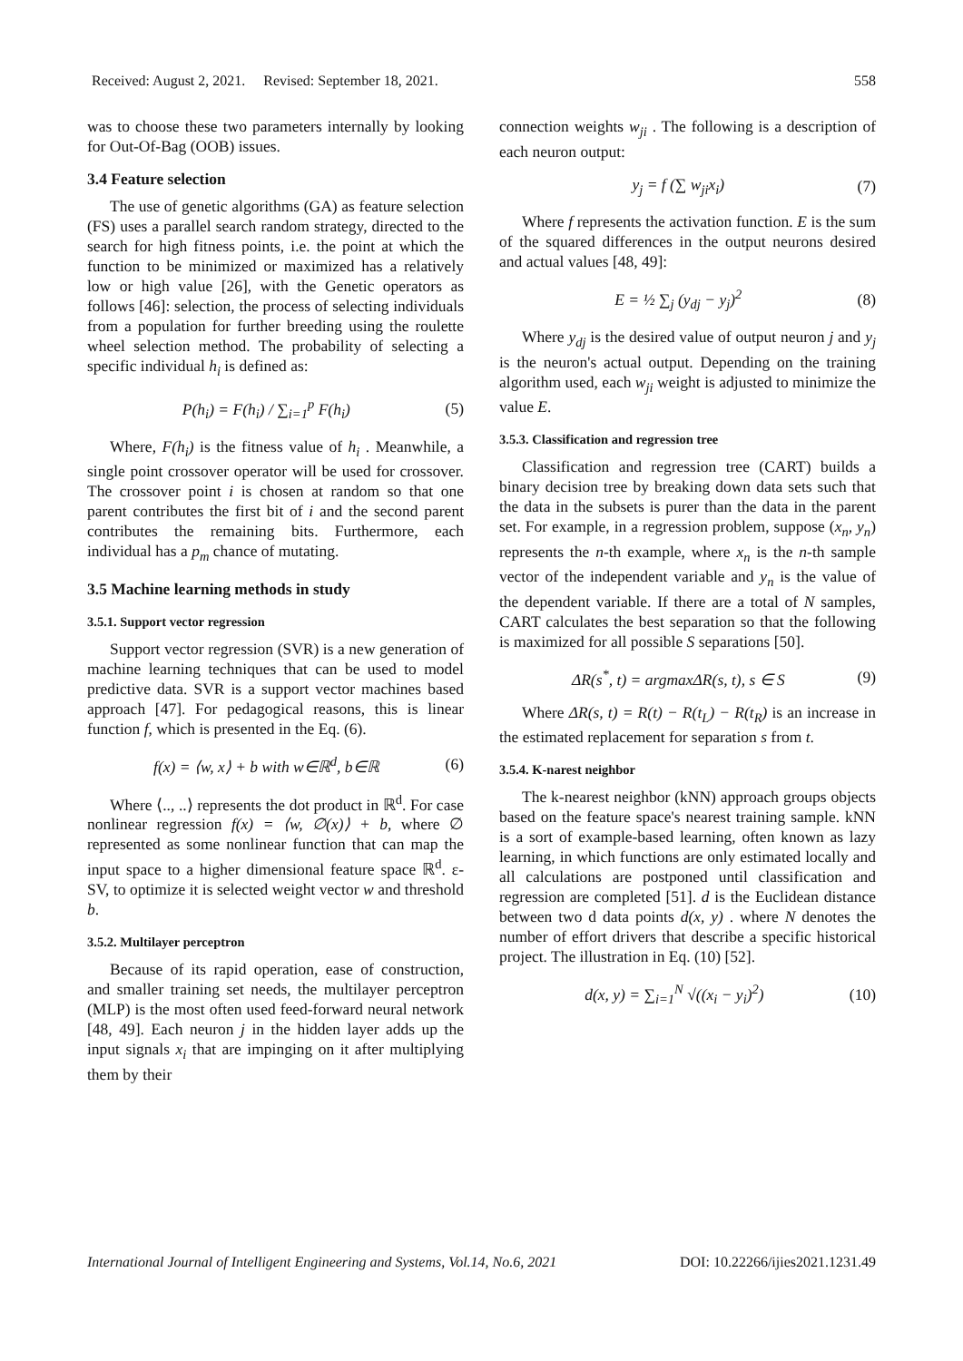Received: August 2, 2021. Revised: September 18, 2021. 558
was to choose these two parameters internally by looking for Out-Of-Bag (OOB) issues.
3.4 Feature selection
The use of genetic algorithms (GA) as feature selection (FS) uses a parallel search random strategy, directed to the search for high fitness points, i.e. the point at which the function to be minimized or maximized has a relatively low or high value [26], with the Genetic operators as follows [46]: selection, the process of selecting individuals from a population for further breeding using the roulette wheel selection method. The probability of selecting a specific individual h<sub>i</sub> is defined as:
P(h<sub>i</sub>) = F(h<sub>i</sub>) / ∑<sub>i=1</sub><sup>p</sup> F(h<sub>i</sub>) (5)
Where, F(h<sub>i</sub>) is the fitness value of h<sub>i</sub> . Meanwhile, a single point crossover operator will be used for crossover. The crossover point i is chosen at random so that one parent contributes the first bit of i and the second parent contributes the remaining bits. Furthermore, each individual has a p<sub>m</sub> chance of mutating.
3.5 Machine learning methods in study
3.5.1. Support vector regression
Support vector regression (SVR) is a new generation of machine learning techniques that can be used to model predictive data. SVR is a support vector machines based approach [47]. For pedagogical reasons, this is linear function f, which is presented in the Eq. (6).
f(x) = ⟨w, x⟩ + b with w∈ℝ<sup>d</sup>, b∈ℝ (6)
Where ⟨.., ..⟩ represents the dot product in ℝ<sup>d</sup>. For case nonlinear regression f(x) = ⟨w, ∅(x)⟩ + b, where ∅ represented as some nonlinear function that can map the input space to a higher dimensional feature space ℝ<sup>d</sup>. ε-SV, to optimize it is selected weight vector w and threshold b.
3.5.2. Multilayer perceptron
Because of its rapid operation, ease of construction, and smaller training set needs, the multilayer perceptron (MLP) is the most often used feed-forward neural network [48, 49]. Each neuron j in the hidden layer adds up the input signals x<sub>i</sub> that are impinging on it after multiplying them by their
connection weights w<sub>ji</sub> . The following is a description of each neuron output:
y<sub>j</sub> = f (∑ w<sub>ji</sub>x<sub>i</sub>) (7)
Where f represents the activation function. E is the sum of the squared differences in the output neurons desired and actual values [48, 49]:
E = ½ ∑<sub>j</sub> (y<sub>dj</sub> − y<sub>j</sub>)<sup>2</sup> (8)
Where y<sub>dj</sub> is the desired value of output neuron j and y<sub>j</sub> is the neuron's actual output. Depending on the training algorithm used, each w<sub>ji</sub> weight is adjusted to minimize the value E.
3.5.3. Classification and regression tree
Classification and regression tree (CART) builds a binary decision tree by breaking down data sets such that the data in the subsets is purer than the data in the parent set. For example, in a regression problem, suppose (x<sub>n</sub>, y<sub>n</sub>) represents the n-th example, where x<sub>n</sub> is the n-th sample vector of the independent variable and y<sub>n</sub> is the value of the dependent variable. If there are a total of N samples, CART calculates the best separation so that the following is maximized for all possible S separations [50].
ΔR(s<sup>*</sup>, t) = argmaxΔR(s, t), s ∈ S (9)
Where ΔR(s, t) = R(t) − R(t<sub>L</sub>) − R(t<sub>R</sub>) is an increase in the estimated replacement for separation s from t.
3.5.4. K-narest neighbor
The k-nearest neighbor (kNN) approach groups objects based on the feature space's nearest training sample. kNN is a sort of example-based learning, often known as lazy learning, in which functions are only estimated locally and all calculations are postponed until classification and regression are completed [51]. d is the Euclidean distance between two d data points d(x, y) . where N denotes the number of effort drivers that describe a specific historical project. The illustration in Eq. (10) [52].
d(x, y) = ∑<sub>i=1</sub><sup>N</sup> √((x<sub>i</sub> − y<sub>i</sub>)<sup>2</sup>) (10)
International Journal of Intelligent Engineering and Systems, Vol.14, No.6, 2021 DOI: 10.22266/ijies2021.1231.49